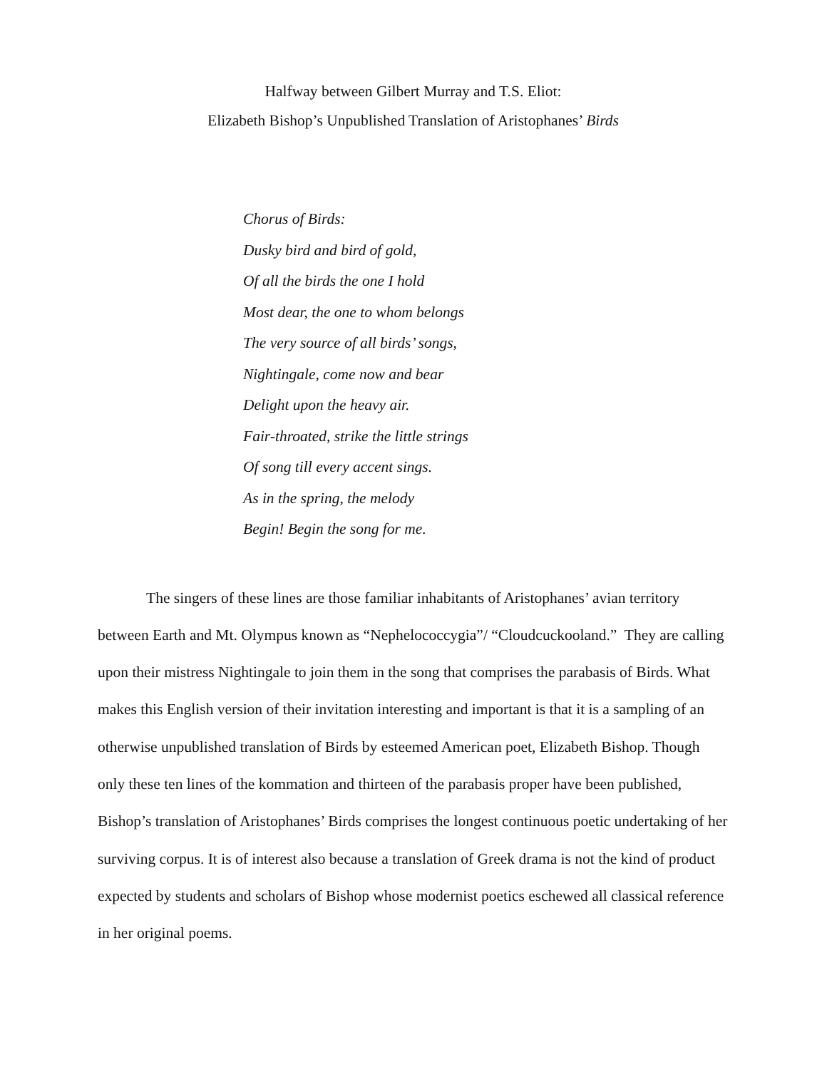Halfway between Gilbert Murray and T.S. Eliot:
Elizabeth Bishop’s Unpublished Translation of Aristophanes’ Birds
Chorus of Birds:
Dusky bird and bird of gold,
Of all the birds the one I hold
Most dear, the one to whom belongs
The very source of all birds’ songs,
Nightingale, come now and bear
Delight upon the heavy air.
Fair-throated, strike the little strings
Of song till every accent sings.
As in the spring, the melody
Begin! Begin the song for me.
The singers of these lines are those familiar inhabitants of Aristophanes’ avian territory between Earth and Mt. Olympus known as “Nephelococcygia”/ “Cloudcuckooland.” They are calling upon their mistress Nightingale to join them in the song that comprises the parabasis of Birds. What makes this English version of their invitation interesting and important is that it is a sampling of an otherwise unpublished translation of Birds by esteemed American poet, Elizabeth Bishop. Though only these ten lines of the kommation and thirteen of the parabasis proper have been published, Bishop’s translation of Aristophanes’ Birds comprises the longest continuous poetic undertaking of her surviving corpus. It is of interest also because a translation of Greek drama is not the kind of product expected by students and scholars of Bishop whose modernist poetics eschewed all classical reference in her original poems.